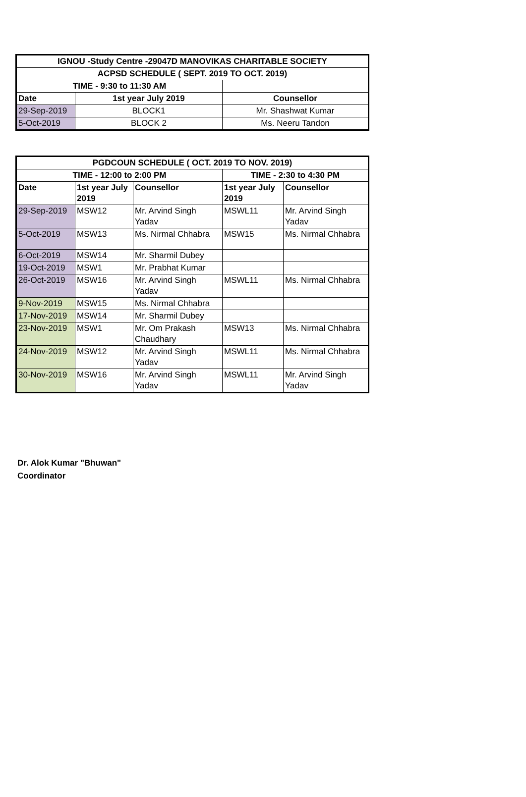| IGNOU -Study Centre -29047D MANOVIKAS CHARITABLE SOCIETY | | |
| --- | --- | --- |
| ACPSD SCHEDULE ( SEPT. 2019 TO OCT. 2019) | | |
| TIME - 9:30 to 11:30 AM | | |
| Date | 1st year July 2019 | Counsellor |
| 29-Sep-2019 | BLOCK1 | Mr. Shashwat Kumar |
| 5-Oct-2019 | BLOCK 2 | Ms. Neeru Tandon |
| PGDCOUN SCHEDULE ( OCT. 2019 TO NOV. 2019) | | | | |
| --- | --- | --- | --- | --- |
| TIME - 12:00 to 2:00 PM | | | TIME - 2:30 to 4:30 PM | |
| Date | 1st year July 2019 | Counsellor | 1st year July 2019 | Counsellor |
| 29-Sep-2019 | MSW12 | Mr. Arvind Singh Yadav | MSWL11 | Mr. Arvind Singh Yadav |
| 5-Oct-2019 | MSW13 | Ms. Nirmal Chhabra | MSW15 | Ms. Nirmal Chhabra |
| 6-Oct-2019 | MSW14 | Mr. Sharmil Dubey | | |
| 19-Oct-2019 | MSW1 | Mr. Prabhat Kumar | | |
| 26-Oct-2019 | MSW16 | Mr. Arvind Singh Yadav | MSWL11 | Ms. Nirmal Chhabra |
| 9-Nov-2019 | MSW15 | Ms. Nirmal Chhabra | | |
| 17-Nov-2019 | MSW14 | Mr. Sharmil Dubey | | |
| 23-Nov-2019 | MSW1 | Mr. Om Prakash Chaudhary | MSW13 | Ms. Nirmal Chhabra |
| 24-Nov-2019 | MSW12 | Mr. Arvind Singh Yadav | MSWL11 | Ms. Nirmal Chhabra |
| 30-Nov-2019 | MSW16 | Mr. Arvind Singh Yadav | MSWL11 | Mr. Arvind Singh Yadav |
Dr. Alok Kumar "Bhuwan"
Coordinator